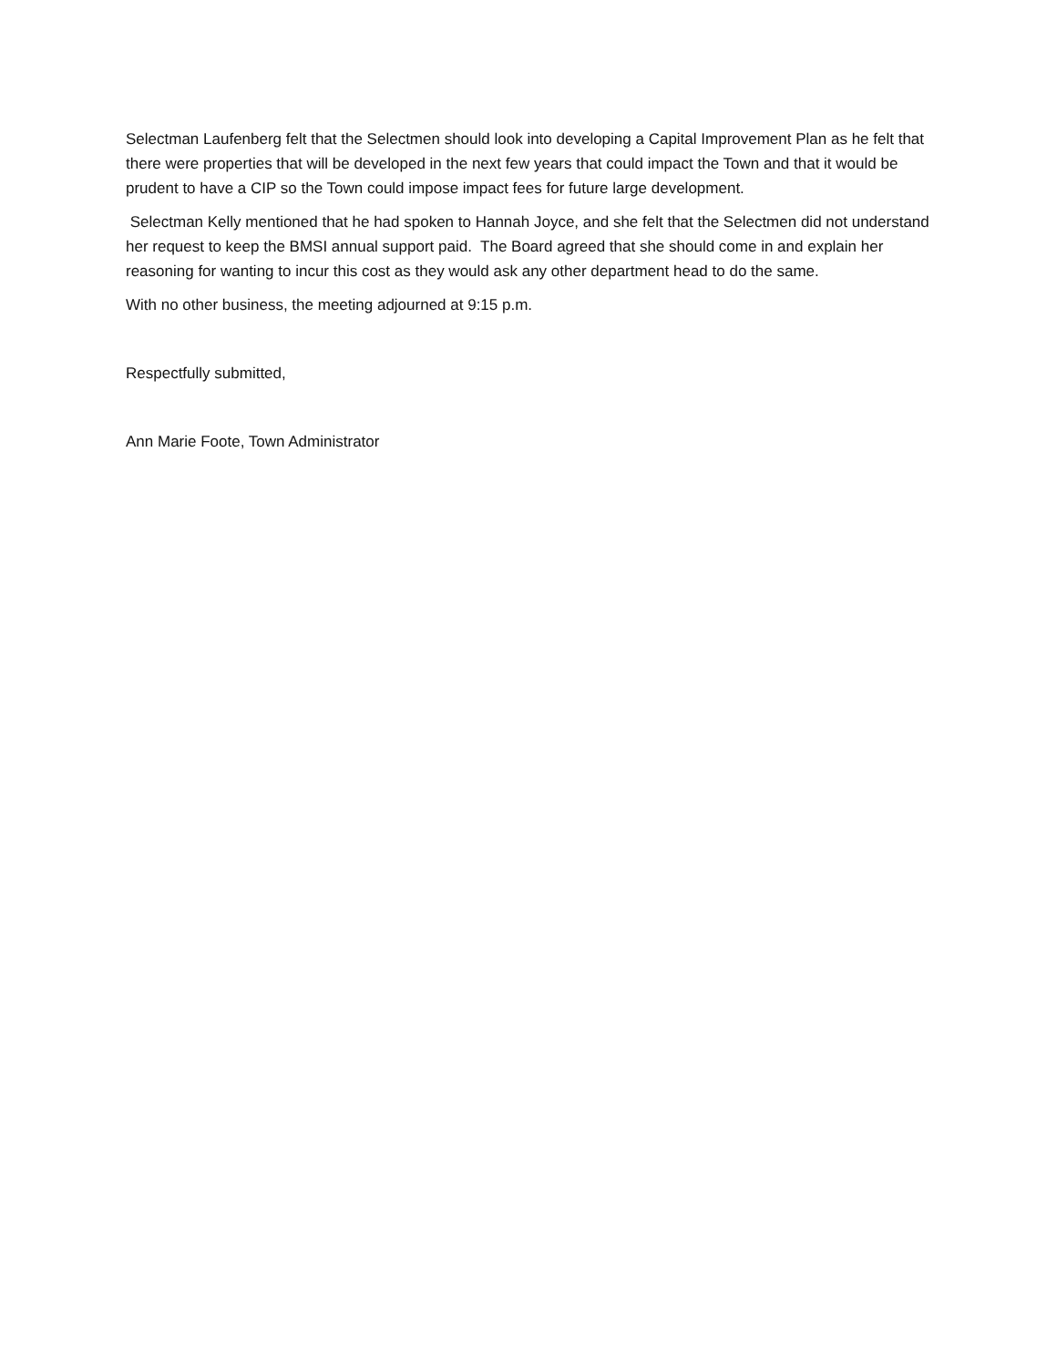Selectman Laufenberg felt that the Selectmen should look into developing a Capital Improvement Plan as he felt that there were properties that will be developed in the next few years that could impact the Town and that it would be prudent to have a CIP so the Town could impose impact fees for future large development.
Selectman Kelly mentioned that he had spoken to Hannah Joyce, and she felt that the Selectmen did not understand her request to keep the BMSI annual support paid. The Board agreed that she should come in and explain her reasoning for wanting to incur this cost as they would ask any other department head to do the same.
With no other business, the meeting adjourned at 9:15 p.m.
Respectfully submitted,
Ann Marie Foote, Town Administrator